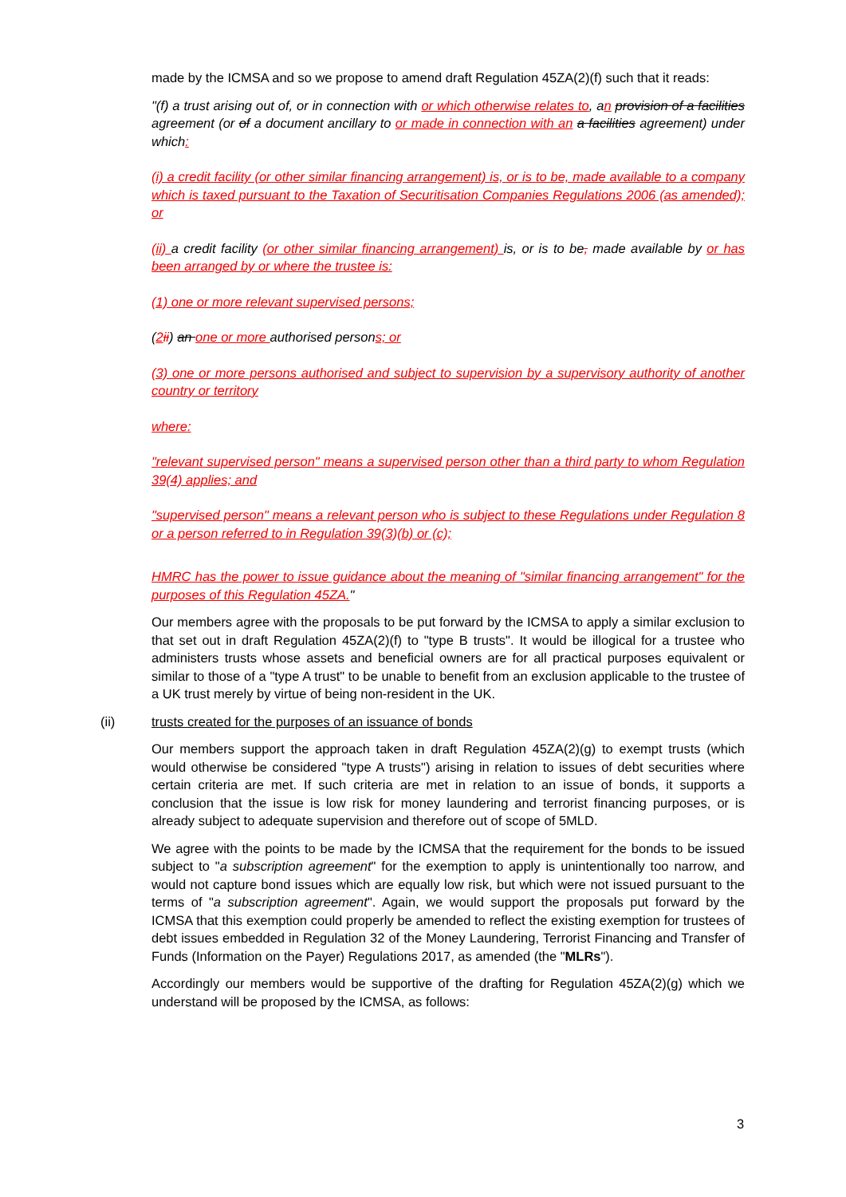made by the ICMSA and so we propose to amend draft Regulation 45ZA(2)(f) such that it reads:
"(f) a trust arising out of, or in connection with or which otherwise relates to, an provision of a facilities agreement (or of a document ancillary to or made in connection with an a facilities agreement) under which:
(i) a credit facility (or other similar financing arrangement) is, or is to be, made available to a company which is taxed pursuant to the Taxation of Securitisation Companies Regulations 2006 (as amended); or
(ii) a credit facility (or other similar financing arrangement) is, or is to be, made available by or has been arranged by or where the trustee is:
(1) one or more relevant supervised persons;
(2 ii) an one or more authorised persons; or
(3) one or more persons authorised and subject to supervision by a supervisory authority of another country or territory
where:
"relevant supervised person" means a supervised person other than a third party to whom Regulation 39(4) applies; and
"supervised person" means a relevant person who is subject to these Regulations under Regulation 8 or a person referred to in Regulation 39(3)(b) or (c);
HMRC has the power to issue guidance about the meaning of "similar financing arrangement" for the purposes of this Regulation 45ZA."
Our members agree with the proposals to be put forward by the ICMSA to apply a similar exclusion to that set out in draft Regulation 45ZA(2)(f) to "type B trusts". It would be illogical for a trustee who administers trusts whose assets and beneficial owners are for all practical purposes equivalent or similar to those of a "type A trust" to be unable to benefit from an exclusion applicable to the trustee of a UK trust merely by virtue of being non-resident in the UK.
(ii) trusts created for the purposes of an issuance of bonds
Our members support the approach taken in draft Regulation 45ZA(2)(g) to exempt trusts (which would otherwise be considered "type A trusts") arising in relation to issues of debt securities where certain criteria are met. If such criteria are met in relation to an issue of bonds, it supports a conclusion that the issue is low risk for money laundering and terrorist financing purposes, or is already subject to adequate supervision and therefore out of scope of 5MLD.
We agree with the points to be made by the ICMSA that the requirement for the bonds to be issued subject to "a subscription agreement" for the exemption to apply is unintentionally too narrow, and would not capture bond issues which are equally low risk, but which were not issued pursuant to the terms of "a subscription agreement". Again, we would support the proposals put forward by the ICMSA that this exemption could properly be amended to reflect the existing exemption for trustees of debt issues embedded in Regulation 32 of the Money Laundering, Terrorist Financing and Transfer of Funds (Information on the Payer) Regulations 2017, as amended (the "MLRs").
Accordingly our members would be supportive of the drafting for Regulation 45ZA(2)(g) which we understand will be proposed by the ICMSA, as follows:
3